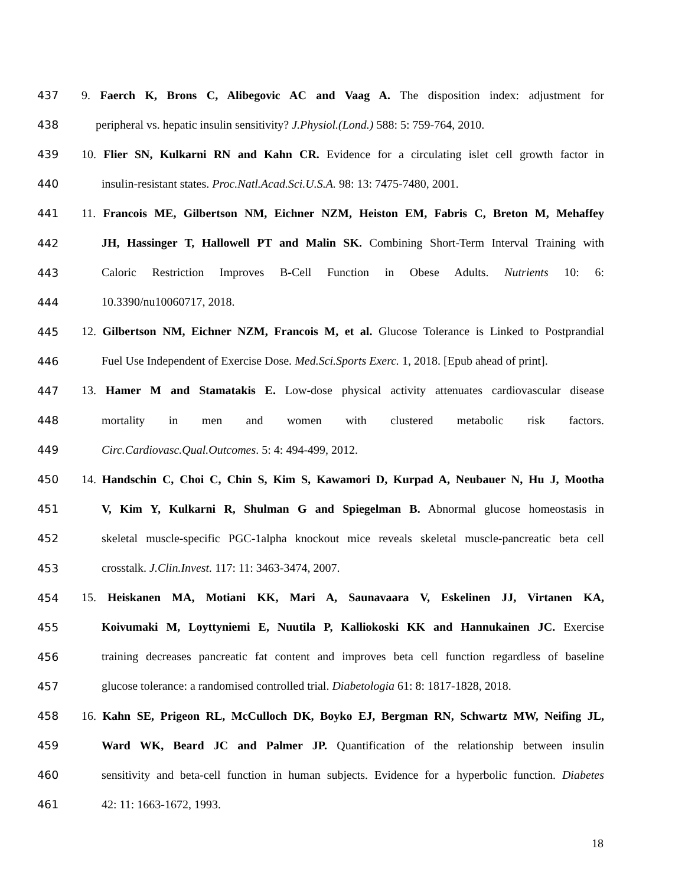437 9. Faerch K, Brons C, Alibegovic AC and Vaag A. The disposition index: adjustment for
438 peripheral vs. hepatic insulin sensitivity? J.Physiol.(Lond.) 588: 5: 759-764, 2010.
439 10. Flier SN, Kulkarni RN and Kahn CR. Evidence for a circulating islet cell growth factor in
440 insulin-resistant states. Proc.Natl.Acad.Sci.U.S.A. 98: 13: 7475-7480, 2001.
441 11. Francois ME, Gilbertson NM, Eichner NZM, Heiston EM, Fabris C, Breton M, Mehaffey
442 JH, Hassinger T, Hallowell PT and Malin SK. Combining Short-Term Interval Training with
443 Caloric Restriction Improves B-Cell Function in Obese Adults. Nutrients 10: 6:
444 10.3390/nu10060717, 2018.
445 12. Gilbertson NM, Eichner NZM, Francois M, et al. Glucose Tolerance is Linked to Postprandial
446 Fuel Use Independent of Exercise Dose. Med.Sci.Sports Exerc. 1, 2018. [Epub ahead of print].
447 13. Hamer M and Stamatakis E. Low-dose physical activity attenuates cardiovascular disease
448 mortality in men and women with clustered metabolic risk factors.
449 Circ.Cardiovasc.Qual.Outcomes. 5: 4: 494-499, 2012.
450 14. Handschin C, Choi C, Chin S, Kim S, Kawamori D, Kurpad A, Neubauer N, Hu J, Mootha
451 V, Kim Y, Kulkarni R, Shulman G and Spiegelman B. Abnormal glucose homeostasis in
452 skeletal muscle-specific PGC-1alpha knockout mice reveals skeletal muscle-pancreatic beta cell
453 crosstalk. J.Clin.Invest. 117: 11: 3463-3474, 2007.
454 15. Heiskanen MA, Motiani KK, Mari A, Saunavaara V, Eskelinen JJ, Virtanen KA,
455 Koivumaki M, Loyttyniemi E, Nuutila P, Kalliokoski KK and Hannukainen JC. Exercise
456 training decreases pancreatic fat content and improves beta cell function regardless of baseline
457 glucose tolerance: a randomised controlled trial. Diabetologia 61: 8: 1817-1828, 2018.
458 16. Kahn SE, Prigeon RL, McCulloch DK, Boyko EJ, Bergman RN, Schwartz MW, Neifing JL,
459 Ward WK, Beard JC and Palmer JP. Quantification of the relationship between insulin
460 sensitivity and beta-cell function in human subjects. Evidence for a hyperbolic function. Diabetes
461 42: 11: 1663-1672, 1993.
18